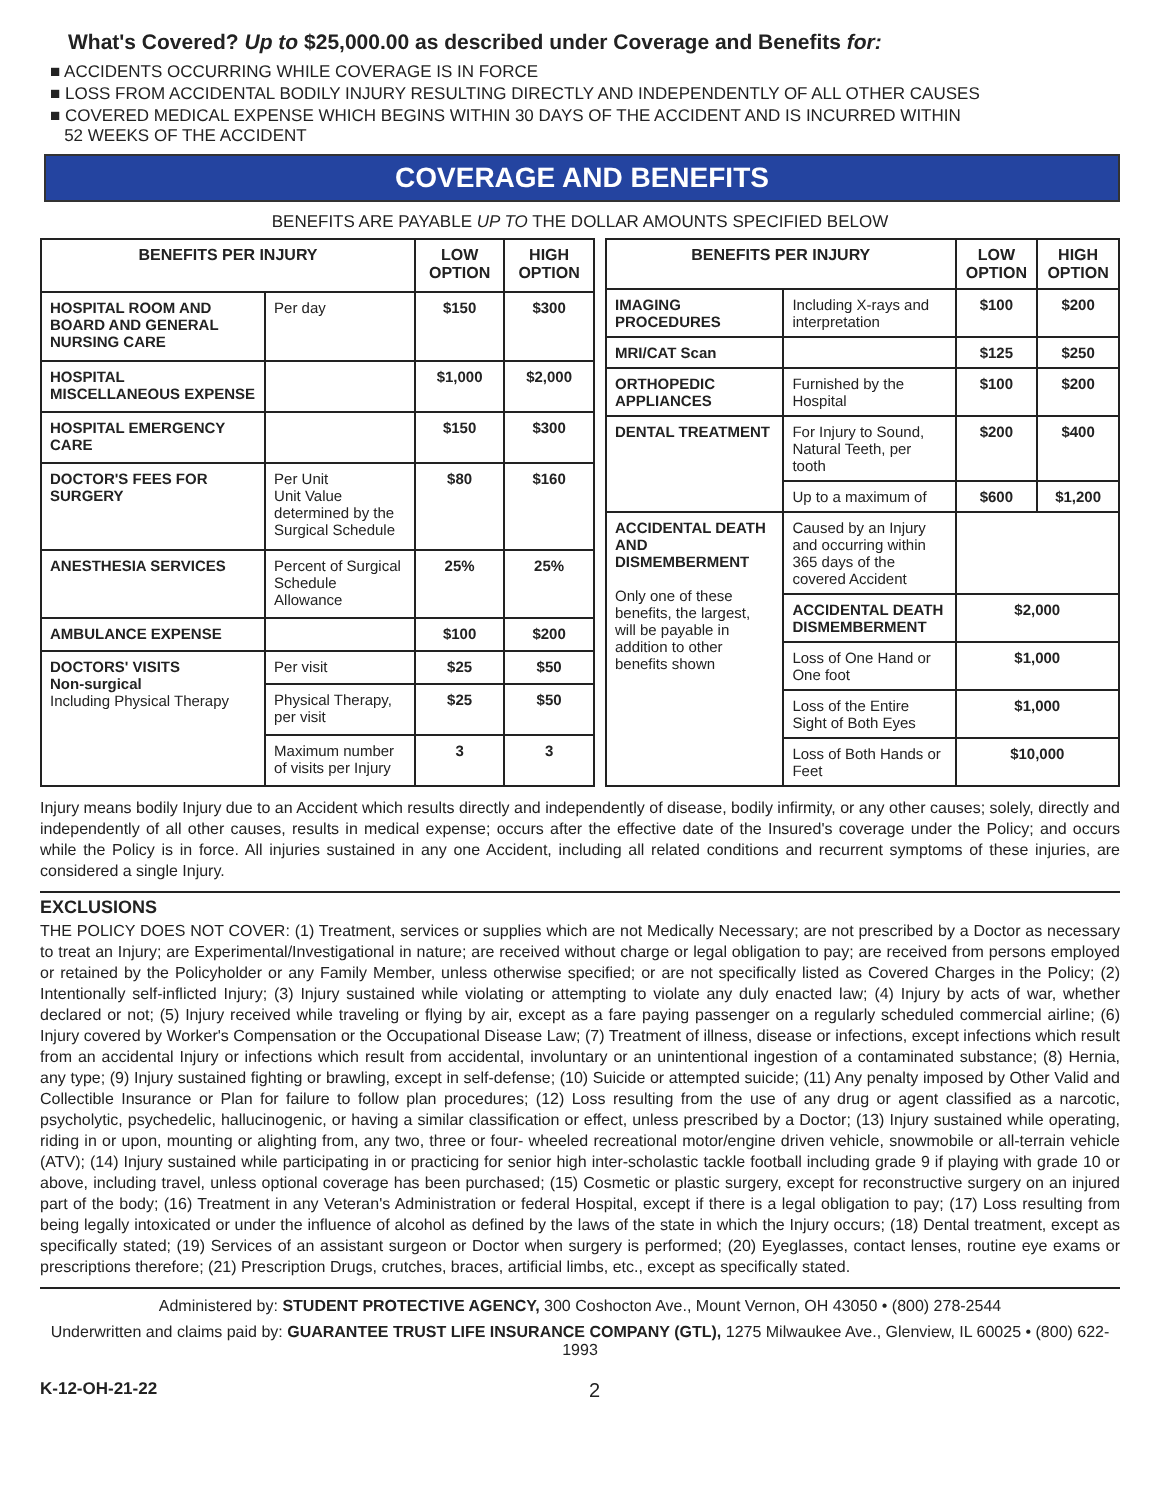What's Covered? Up to $25,000.00 as described under Coverage and Benefits for:
■ ACCIDENTS OCCURRING WHILE COVERAGE IS IN FORCE
■ LOSS FROM ACCIDENTAL BODILY INJURY RESULTING DIRECTLY AND INDEPENDENTLY OF ALL OTHER CAUSES
■ COVERED MEDICAL EXPENSE WHICH BEGINS WITHIN 30 DAYS OF THE ACCIDENT AND IS INCURRED WITHIN
52 WEEKS OF THE ACCIDENT
COVERAGE AND BENEFITS
BENEFITS ARE PAYABLE UP TO THE DOLLAR AMOUNTS SPECIFIED BELOW
| BENEFITS PER INJURY | | LOW OPTION | HIGH OPTION |
| --- | --- | --- | --- |
| HOSPITAL ROOM AND BOARD AND GENERAL NURSING CARE | Per day | $150 | $300 |
| HOSPITAL MISCELLANEOUS EXPENSE | | $1,000 | $2,000 |
| HOSPITAL EMERGENCY CARE | | $150 | $300 |
| DOCTOR'S FEES FOR SURGERY | Per Unit Unit Value determined by the Surgical Schedule | $80 | $160 |
| ANESTHESIA SERVICES | Percent of Surgical Schedule Allowance | 25% | 25% |
| AMBULANCE EXPENSE | | $100 | $200 |
| DOCTORS' VISITS Non-surgical Including Physical Therapy | Per visit | $25 | $50 |
| | Physical Therapy, per visit | $25 | $50 |
| | Maximum number of visits per Injury | 3 | 3 |
| BENEFITS PER INJURY | | LOW OPTION | HIGH OPTION |
| --- | --- | --- | --- |
| IMAGING PROCEDURES | Including X-rays and interpretation | $100 | $200 |
| MRI/CAT Scan | | $125 | $250 |
| ORTHOPEDIC APPLIANCES | Furnished by the Hospital | $100 | $200 |
| DENTAL TREATMENT | For Injury to Sound, Natural Teeth, per tooth | $200 | $400 |
| | Up to a maximum of | $600 | $1,200 |
| ACCIDENTAL DEATH AND DISMEMBERMENT Only one of these benefits, the largest, will be payable in addition to other benefits shown | Caused by an Injury and occurring within 365 days of the covered Accident | | |
| | ACCIDENTAL DEATH DISMEMBERMENT | $2,000 | |
| | Loss of One Hand or One foot | $1,000 | |
| | Loss of the Entire Sight of Both Eyes | $1,000 | |
| | Loss of Both Hands or Feet | $10,000 | |
Injury means bodily Injury due to an Accident which results directly and independently of disease, bodily infirmity, or any other causes; solely, directly and independently of all other causes, results in medical expense; occurs after the effective date of the Insured's coverage under the Policy; and occurs while the Policy is in force. All injuries sustained in any one Accident, including all related conditions and recurrent symptoms of these injuries, are considered a single Injury.
EXCLUSIONS
THE POLICY DOES NOT COVER: (1) Treatment, services or supplies which are not Medically Necessary; are not prescribed by a Doctor as necessary to treat an Injury; are Experimental/Investigational in nature; are received without charge or legal obligation to pay; are received from persons employed or retained by the Policyholder or any Family Member, unless otherwise specified; or are not specifically listed as Covered Charges in the Policy; (2) Intentionally self-inflicted Injury; (3) Injury sustained while violating or attempting to violate any duly enacted law; (4) Injury by acts of war, whether declared or not; (5) Injury received while traveling or flying by air, except as a fare paying passenger on a regularly scheduled commercial airline; (6) Injury covered by Worker's Compensation or the Occupational Disease Law; (7) Treatment of illness, disease or infections, except infections which result from an accidental Injury or infections which result from accidental, involuntary or an unintentional ingestion of a contaminated substance; (8) Hernia, any type; (9) Injury sustained fighting or brawling, except in self-defense; (10) Suicide or attempted suicide; (11) Any penalty imposed by Other Valid and Collectible Insurance or Plan for failure to follow plan procedures; (12) Loss resulting from the use of any drug or agent classified as a narcotic, psycholytic, psychedelic, hallucinogenic, or having a similar classification or effect, unless prescribed by a Doctor; (13) Injury sustained while operating, riding in or upon, mounting or alighting from, any two, three or four- wheeled recreational motor/engine driven vehicle, snowmobile or all-terrain vehicle (ATV); (14) Injury sustained while participating in or practicing for senior high inter-scholastic tackle football including grade 9 if playing with grade 10 or above, including travel, unless optional coverage has been purchased; (15) Cosmetic or plastic surgery, except for reconstructive surgery on an injured part of the body; (16) Treatment in any Veteran's Administration or federal Hospital, except if there is a legal obligation to pay; (17) Loss resulting from being legally intoxicated or under the influence of alcohol as defined by the laws of the state in which the Injury occurs; (18) Dental treatment, except as specifically stated; (19) Services of an assistant surgeon or Doctor when surgery is performed; (20) Eyeglasses, contact lenses, routine eye exams or prescriptions therefore; (21) Prescription Drugs, crutches, braces, artificial limbs, etc., except as specifically stated.
Administered by: STUDENT PROTECTIVE AGENCY, 300 Coshocton Ave., Mount Vernon, OH 43050 • (800) 278-2544
Underwritten and claims paid by: GUARANTEE TRUST LIFE INSURANCE COMPANY (GTL), 1275 Milwaukee Ave., Glenview, IL 60025 • (800) 622-1993
K-12-OH-21-22 2